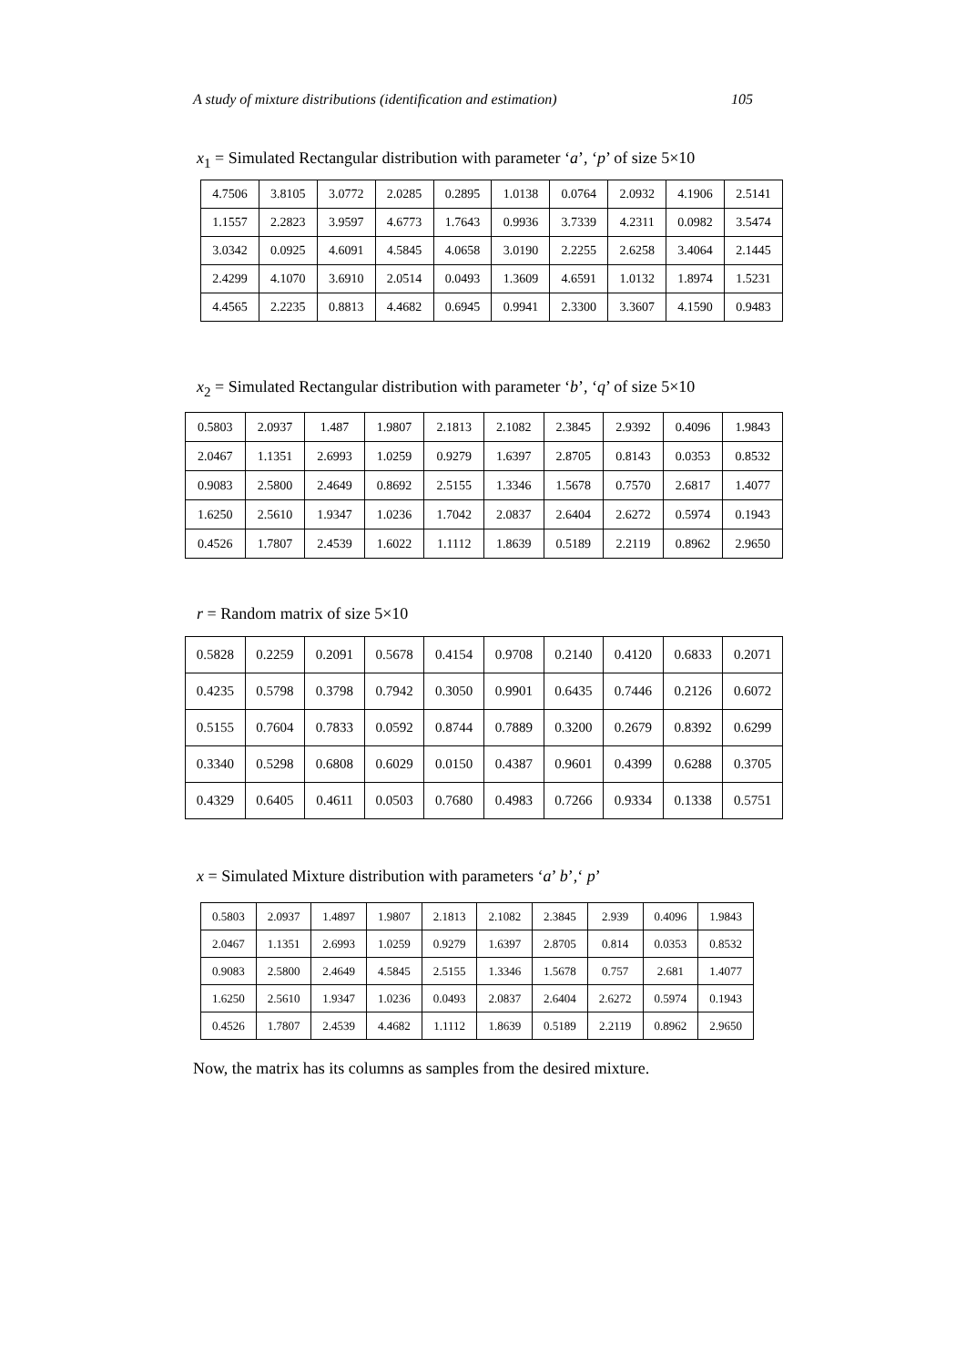A study of mixture distributions (identification and estimation) 105
x<sub>1</sub> = Simulated Rectangular distribution with parameter ‘a’, ‘p’ of size 5×10
| 4.7506 | 3.8105 | 3.0772 | 2.0285 | 0.2895 | 1.0138 | 0.0764 | 2.0932 | 4.1906 | 2.5141 |
| 1.1557 | 2.2823 | 3.9597 | 4.6773 | 1.7643 | 0.9936 | 3.7339 | 4.2311 | 0.0982 | 3.5474 |
| 3.0342 | 0.0925 | 4.6091 | 4.5845 | 4.0658 | 3.0190 | 2.2255 | 2.6258 | 3.4064 | 2.1445 |
| 2.4299 | 4.1070 | 3.6910 | 2.0514 | 0.0493 | 1.3609 | 4.6591 | 1.0132 | 1.8974 | 1.5231 |
| 4.4565 | 2.2235 | 0.8813 | 4.4682 | 0.6945 | 0.9941 | 2.3300 | 3.3607 | 4.1590 | 0.9483 |
x<sub>2</sub> = Simulated Rectangular distribution with parameter ‘b’, ‘q’ of size 5×10
| 0.5803 | 2.0937 | 1.487 | 1.9807 | 2.1813 | 2.1082 | 2.3845 | 2.9392 | 0.4096 | 1.9843 |
| 2.0467 | 1.1351 | 2.6993 | 1.0259 | 0.9279 | 1.6397 | 2.8705 | 0.8143 | 0.0353 | 0.8532 |
| 0.9083 | 2.5800 | 2.4649 | 0.8692 | 2.5155 | 1.3346 | 1.5678 | 0.7570 | 2.6817 | 1.4077 |
| 1.6250 | 2.5610 | 1.9347 | 1.0236 | 1.7042 | 2.0837 | 2.6404 | 2.6272 | 0.5974 | 0.1943 |
| 0.4526 | 1.7807 | 2.4539 | 1.6022 | 1.1112 | 1.8639 | 0.5189 | 2.2119 | 0.8962 | 2.9650 |
r = Random matrix of size 5×10
| 0.5828 | 0.2259 | 0.2091 | 0.5678 | 0.4154 | 0.9708 | 0.2140 | 0.4120 | 0.6833 | 0.2071 |
| 0.4235 | 0.5798 | 0.3798 | 0.7942 | 0.3050 | 0.9901 | 0.6435 | 0.7446 | 0.2126 | 0.6072 |
| 0.5155 | 0.7604 | 0.7833 | 0.0592 | 0.8744 | 0.7889 | 0.3200 | 0.2679 | 0.8392 | 0.6299 |
| 0.3340 | 0.5298 | 0.6808 | 0.6029 | 0.0150 | 0.4387 | 0.9601 | 0.4399 | 0.6288 | 0.3705 |
| 0.4329 | 0.6405 | 0.4611 | 0.0503 | 0.7680 | 0.4983 | 0.7266 | 0.9334 | 0.1338 | 0.5751 |
x = Simulated Mixture distribution with parameters ‘a’ b’,‘ p’
| 0.5803 | 2.0937 | 1.4897 | 1.9807 | 2.1813 | 2.1082 | 2.3845 | 2.939 | 0.4096 | 1.9843 |
| 2.0467 | 1.1351 | 2.6993 | 1.0259 | 0.9279 | 1.6397 | 2.8705 | 0.814 | 0.0353 | 0.8532 |
| 0.9083 | 2.5800 | 2.4649 | 4.5845 | 2.5155 | 1.3346 | 1.5678 | 0.757 | 2.681 | 1.4077 |
| 1.6250 | 2.5610 | 1.9347 | 1.0236 | 0.0493 | 2.0837 | 2.6404 | 2.6272 | 0.5974 | 0.1943 |
| 0.4526 | 1.7807 | 2.4539 | 4.4682 | 1.1112 | 1.8639 | 0.5189 | 2.2119 | 0.8962 | 2.9650 |
Now, the matrix has its columns as samples from the desired mixture.